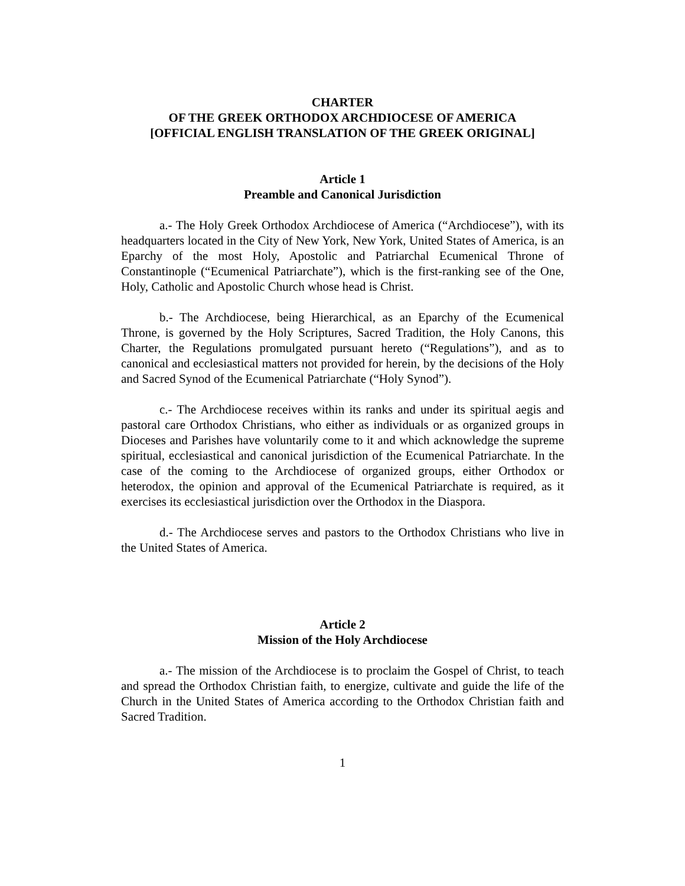CHARTER
OF THE GREEK ORTHODOX ARCHDIOCESE OF AMERICA
[OFFICIAL ENGLISH TRANSLATION OF THE GREEK ORIGINAL]
Article 1
Preamble and Canonical Jurisdiction
a.- The Holy Greek Orthodox Archdiocese of America (“Archdiocese”), with its headquarters located in the City of New York, New York, United States of America, is an Eparchy of the most Holy, Apostolic and Patriarchal Ecumenical Throne of Constantinople (“Ecumenical Patriarchate”), which is the first-ranking see of the One, Holy, Catholic and Apostolic Church whose head is Christ.
b.- The Archdiocese, being Hierarchical, as an Eparchy of the Ecumenical Throne, is governed by the Holy Scriptures, Sacred Tradition, the Holy Canons, this Charter, the Regulations promulgated pursuant hereto (“Regulations”), and as to canonical and ecclesiastical matters not provided for herein, by the decisions of the Holy and Sacred Synod of the Ecumenical Patriarchate (“Holy Synod”).
c.- The Archdiocese receives within its ranks and under its spiritual aegis and pastoral care Orthodox Christians, who either as individuals or as organized groups in Dioceses and Parishes have voluntarily come to it and which acknowledge the supreme spiritual, ecclesiastical and canonical jurisdiction of the Ecumenical Patriarchate. In the case of the coming to the Archdiocese of organized groups, either Orthodox or heterodox, the opinion and approval of the Ecumenical Patriarchate is required, as it exercises its ecclesiastical jurisdiction over the Orthodox in the Diaspora.
d.- The Archdiocese serves and pastors to the Orthodox Christians who live in the United States of America.
Article 2
Mission of the Holy Archdiocese
a.- The mission of the Archdiocese is to proclaim the Gospel of Christ, to teach and spread the Orthodox Christian faith, to energize, cultivate and guide the life of the Church in the United States of America according to the Orthodox Christian faith and Sacred Tradition.
1